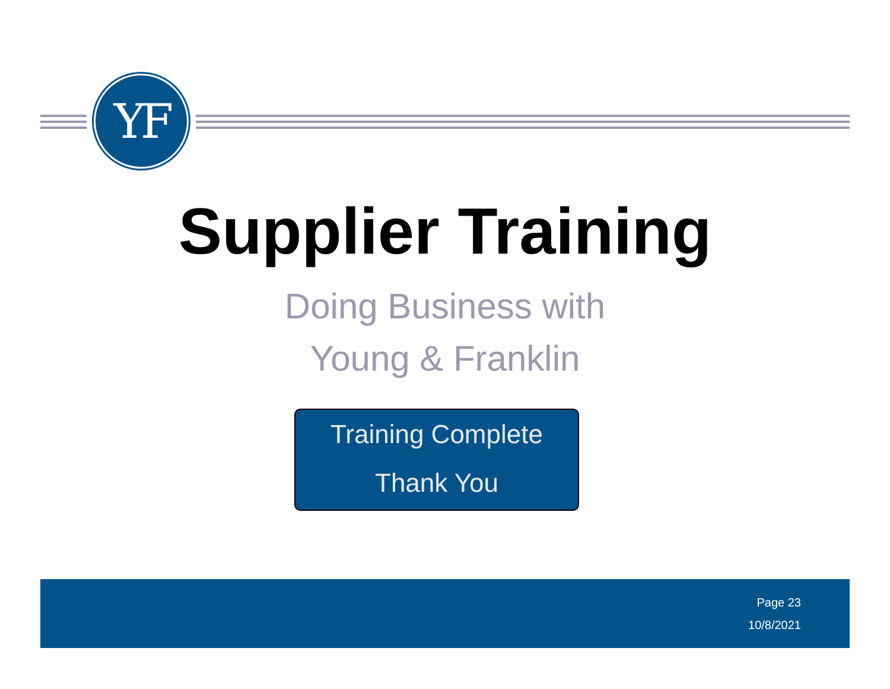YF
Supplier Training
Doing Business with
Young & Franklin
Training Complete
Thank You
Page 23
10/8/2021